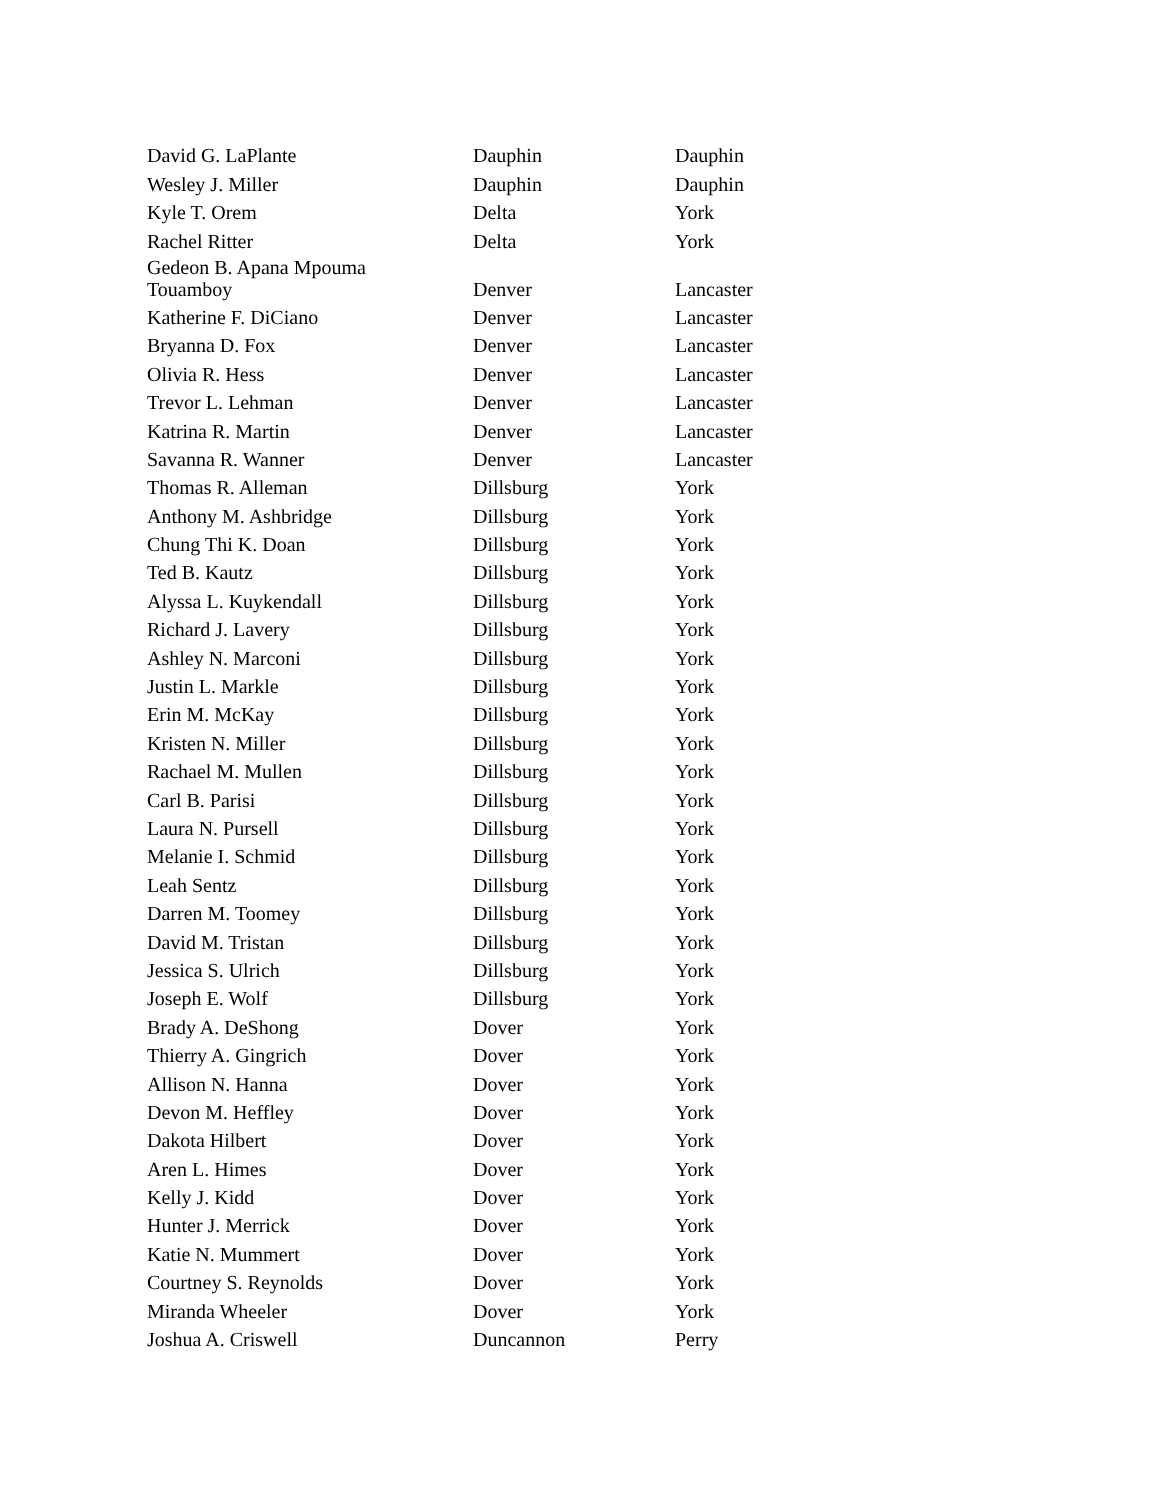| David G. LaPlante | Dauphin | Dauphin |
| Wesley J. Miller | Dauphin | Dauphin |
| Kyle T. Orem | Delta | York |
| Rachel Ritter | Delta | York |
| Gedeon B. Apana Mpouma Touamboy | Denver | Lancaster |
| Katherine F. DiCiano | Denver | Lancaster |
| Bryanna D. Fox | Denver | Lancaster |
| Olivia R. Hess | Denver | Lancaster |
| Trevor L. Lehman | Denver | Lancaster |
| Katrina R. Martin | Denver | Lancaster |
| Savanna R. Wanner | Denver | Lancaster |
| Thomas R. Alleman | Dillsburg | York |
| Anthony M. Ashbridge | Dillsburg | York |
| Chung Thi K. Doan | Dillsburg | York |
| Ted B. Kautz | Dillsburg | York |
| Alyssa L. Kuykendall | Dillsburg | York |
| Richard J. Lavery | Dillsburg | York |
| Ashley N. Marconi | Dillsburg | York |
| Justin L. Markle | Dillsburg | York |
| Erin M. McKay | Dillsburg | York |
| Kristen N. Miller | Dillsburg | York |
| Rachael M. Mullen | Dillsburg | York |
| Carl B. Parisi | Dillsburg | York |
| Laura N. Pursell | Dillsburg | York |
| Melanie I. Schmid | Dillsburg | York |
| Leah Sentz | Dillsburg | York |
| Darren M. Toomey | Dillsburg | York |
| David M. Tristan | Dillsburg | York |
| Jessica S. Ulrich | Dillsburg | York |
| Joseph E. Wolf | Dillsburg | York |
| Brady A. DeShong | Dover | York |
| Thierry A. Gingrich | Dover | York |
| Allison N. Hanna | Dover | York |
| Devon M. Heffley | Dover | York |
| Dakota Hilbert | Dover | York |
| Aren L. Himes | Dover | York |
| Kelly J. Kidd | Dover | York |
| Hunter J. Merrick | Dover | York |
| Katie N. Mummert | Dover | York |
| Courtney S. Reynolds | Dover | York |
| Miranda Wheeler | Dover | York |
| Joshua A. Criswell | Duncannon | Perry |